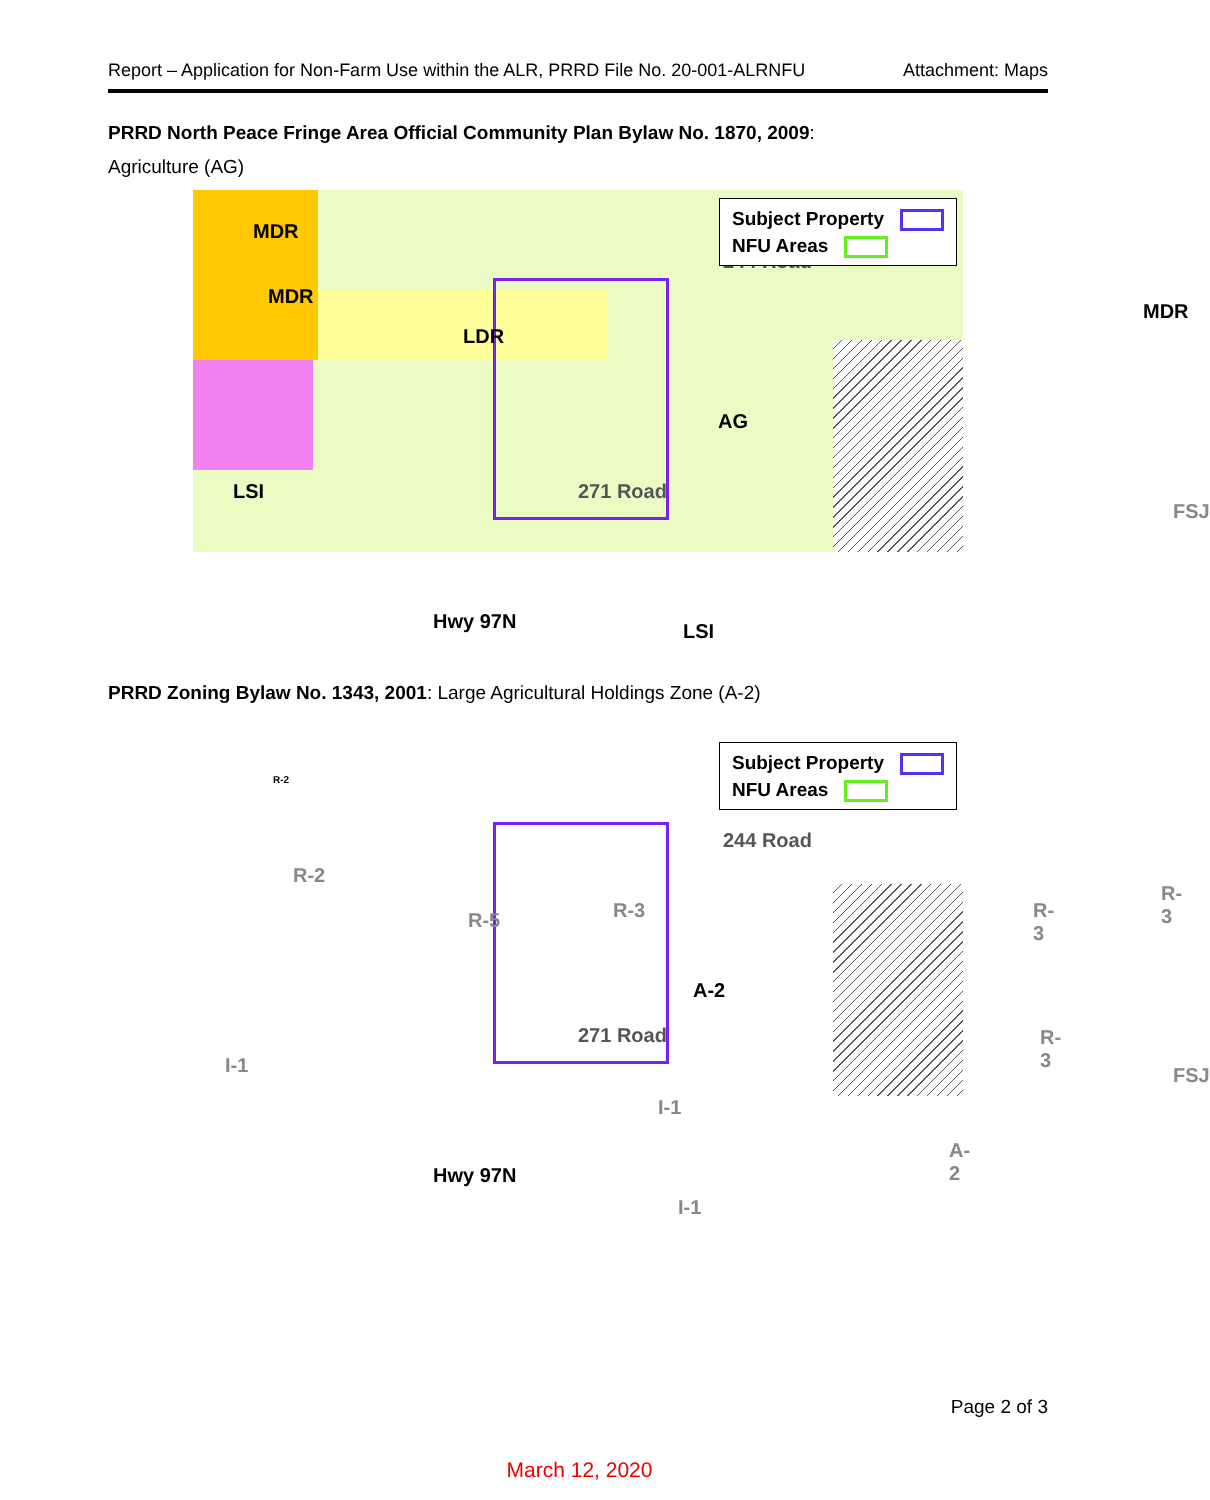Report – Application for Non-Farm Use within the ALR, PRRD File No. 20-001-ALRNFU Attachment: Maps
PRRD North Peace Fringe Area Official Community Plan Bylaw No. 1870, 2009:
Agriculture (AG)
MDR
MDR
LDR
LSI
AG
MDR
244 Road
FSJ
LSI Hwy 97N
271 Road
Subject Property
NFU Areas
PRRD Zoning Bylaw No. 1343, 2001: Large Agricultural Holdings Zone (A-2)
R-2
R-2
R-5 R-3
A-2
R-3
R-3
R-3
FSJ I-1
I-1
A-2
I-1
244 Road
271 Road
Hwy 97N
Subject Property
NFU Areas
Page 2 of 3
March 12, 2020